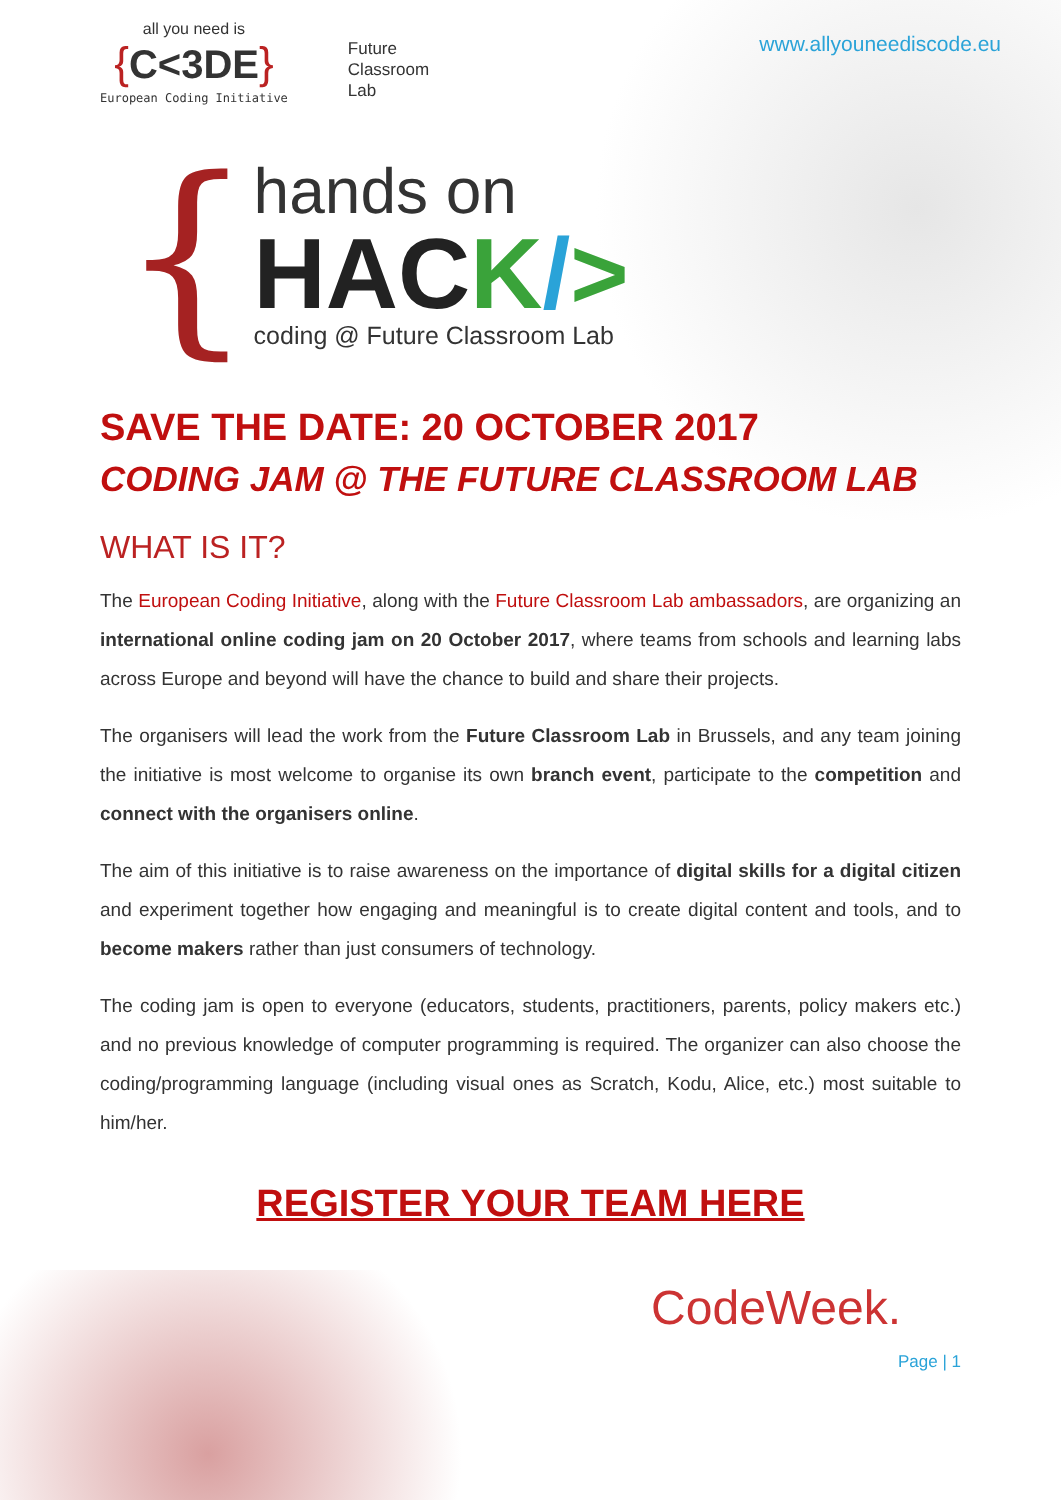all you need is
{C<3DE}
European Coding Initiative
Future
Classroom
Lab
www.allyouneediscode.eu
{
hands on
HACK/>
coding @ Future Classroom Lab
SAVE THE DATE: 20 OCTOBER 2017
CODING JAM @ THE FUTURE CLASSROOM LAB
WHAT IS IT?
The European Coding Initiative, along with the Future Classroom Lab ambassadors, are organizing an international online coding jam on 20 October 2017, where teams from schools and learning labs across Europe and beyond will have the chance to build and share their projects.
The organisers will lead the work from the Future Classroom Lab in Brussels, and any team joining the initiative is most welcome to organise its own branch event, participate to the competition and connect with the organisers online.
The aim of this initiative is to raise awareness on the importance of digital skills for a digital citizen and experiment together how engaging and meaningful is to create digital content and tools, and to become makers rather than just consumers of technology.
The coding jam is open to everyone (educators, students, practitioners, parents, policy makers etc.) and no previous knowledge of computer programming is required. The organizer can also choose the coding/programming language (including visual ones as Scratch, Kodu, Alice, etc.) most suitable to him/her.
REGISTER YOUR TEAM HERE
Page | 1
CodeWeek.